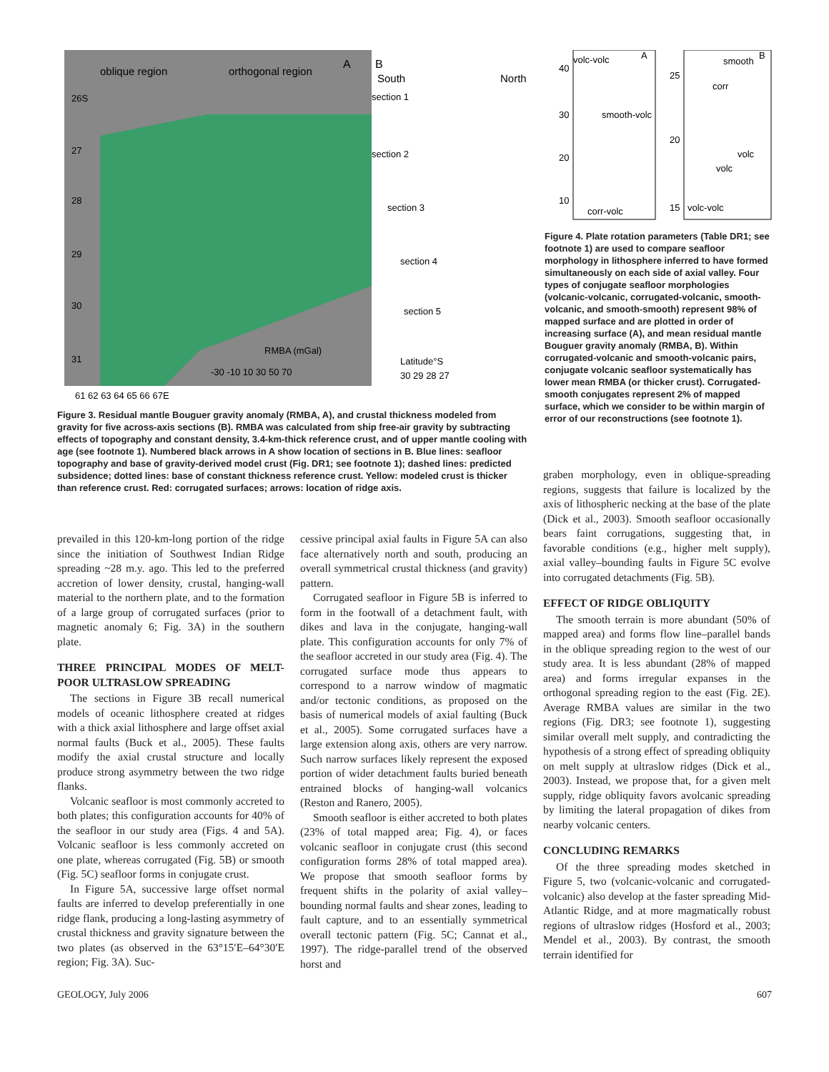oblique region
orthogonal region
A
B
South
North
section 1
section 2
section 3
section 4
section 5
RMBA (mGal)
-30 -10 10 30 50 70
Latitude°S
30 29 28 27
26S
27
28
29
30
31
61 62 63 64 65 66 67E
Figure 3. Residual mantle Bouguer gravity anomaly (RMBA, A), and crustal thickness modeled from gravity for five across-axis sections (B). RMBA was calculated from ship free-air gravity by subtracting effects of topography and constant density, 3.4-km-thick reference crust, and of upper mantle cooling with age (see footnote 1). Numbered black arrows in A show location of sections in B. Blue lines: seafloor topography and base of gravity-derived model crust (Fig. DR1; see footnote 1); dashed lines: predicted subsidence; dotted lines: base of constant thickness reference crust. Yellow: modeled crust is thicker than reference crust. Red: corrugated surfaces; arrows: location of ridge axis.
volc-volc
A
smooth-volc
corr-volc
40
30
20
10
smooth
B
corr
volc
volc
volc-volc
25
20
15
Figure 4. Plate rotation parameters (Table DR1; see footnote 1) are used to compare seafloor morphology in lithosphere inferred to have formed simultaneously on each side of axial valley. Four types of conjugate seafloor morphologies (volcanic-volcanic, corrugated-volcanic, smooth-volcanic, and smooth-smooth) represent 98% of mapped surface and are plotted in order of increasing surface (A), and mean residual mantle Bouguer gravity anomaly (RMBA, B). Within corrugated-volcanic and smooth-volcanic pairs, conjugate volcanic seafloor systematically has lower mean RMBA (or thicker crust). Corrugated-smooth conjugates represent 2% of mapped surface, which we consider to be within margin of error of our reconstructions (see footnote 1).
prevailed in this 120-km-long portion of the ridge since the initiation of Southwest Indian Ridge spreading ~28 m.y. ago. This led to the preferred accretion of lower density, crustal, hanging-wall material to the northern plate, and to the formation of a large group of corrugated surfaces (prior to magnetic anomaly 6; Fig. 3A) in the southern plate.
THREE PRINCIPAL MODES OF MELT-POOR ULTRASLOW SPREADING
The sections in Figure 3B recall numerical models of oceanic lithosphere created at ridges with a thick axial lithosphere and large offset axial normal faults (Buck et al., 2005). These faults modify the axial crustal structure and locally produce strong asymmetry between the two ridge flanks.
Volcanic seafloor is most commonly accreted to both plates; this configuration accounts for 40% of the seafloor in our study area (Figs. 4 and 5A). Volcanic seafloor is less commonly accreted on one plate, whereas corrugated (Fig. 5B) or smooth (Fig. 5C) seafloor forms in conjugate crust.
In Figure 5A, successive large offset normal faults are inferred to develop preferentially in one ridge flank, producing a long-lasting asymmetry of crustal thickness and gravity signature between the two plates (as observed in the 63°15′E–64°30′E region; Fig. 3A). Suc-
cessive principal axial faults in Figure 5A can also face alternatively north and south, producing an overall symmetrical crustal thickness (and gravity) pattern.
Corrugated seafloor in Figure 5B is inferred to form in the footwall of a detachment fault, with dikes and lava in the conjugate, hanging-wall plate. This configuration accounts for only 7% of the seafloor accreted in our study area (Fig. 4). The corrugated surface mode thus appears to correspond to a narrow window of magmatic and/or tectonic conditions, as proposed on the basis of numerical models of axial faulting (Buck et al., 2005). Some corrugated surfaces have a large extension along axis, others are very narrow. Such narrow surfaces likely represent the exposed portion of wider detachment faults buried beneath entrained blocks of hanging-wall volcanics (Reston and Ranero, 2005).
Smooth seafloor is either accreted to both plates (23% of total mapped area; Fig. 4), or faces volcanic seafloor in conjugate crust (this second configuration forms 28% of total mapped area). We propose that smooth seafloor forms by frequent shifts in the polarity of axial valley–bounding normal faults and shear zones, leading to fault capture, and to an essentially symmetrical overall tectonic pattern (Fig. 5C; Cannat et al., 1997). The ridge-parallel trend of the observed horst and
graben morphology, even in oblique-spreading regions, suggests that failure is localized by the axis of lithospheric necking at the base of the plate (Dick et al., 2003). Smooth seafloor occasionally bears faint corrugations, suggesting that, in favorable conditions (e.g., higher melt supply), axial valley–bounding faults in Figure 5C evolve into corrugated detachments (Fig. 5B).
EFFECT OF RIDGE OBLIQUITY
The smooth terrain is more abundant (50% of mapped area) and forms flow line–parallel bands in the oblique spreading region to the west of our study area. It is less abundant (28% of mapped area) and forms irregular expanses in the orthogonal spreading region to the east (Fig. 2E). Average RMBA values are similar in the two regions (Fig. DR3; see footnote 1), suggesting similar overall melt supply, and contradicting the hypothesis of a strong effect of spreading obliquity on melt supply at ultraslow ridges (Dick et al., 2003). Instead, we propose that, for a given melt supply, ridge obliquity favors avolcanic spreading by limiting the lateral propagation of dikes from nearby volcanic centers.
CONCLUDING REMARKS
Of the three spreading modes sketched in Figure 5, two (volcanic-volcanic and corrugated-volcanic) also develop at the faster spreading Mid-Atlantic Ridge, and at more magmatically robust regions of ultraslow ridges (Hosford et al., 2003; Mendel et al., 2003). By contrast, the smooth terrain identified for
GEOLOGY, July 2006 607